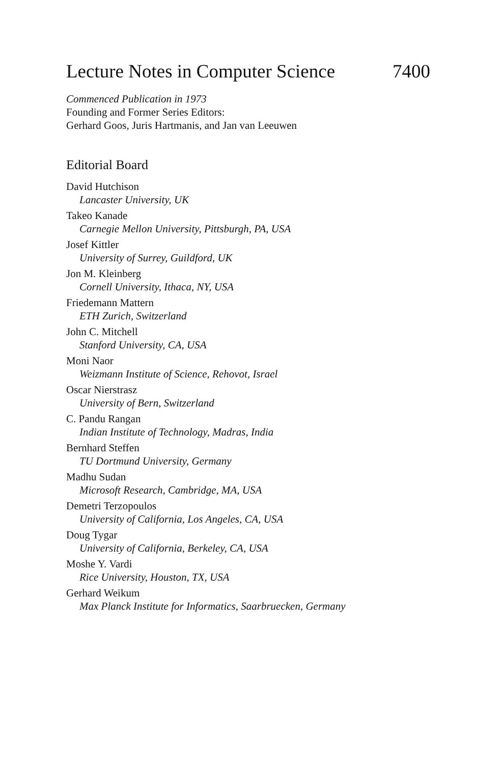Lecture Notes in Computer Science 7400
Commenced Publication in 1973
Founding and Former Series Editors:
Gerhard Goos, Juris Hartmanis, and Jan van Leeuwen
Editorial Board
David Hutchison
Lancaster University, UK
Takeo Kanade
Carnegie Mellon University, Pittsburgh, PA, USA
Josef Kittler
University of Surrey, Guildford, UK
Jon M. Kleinberg
Cornell University, Ithaca, NY, USA
Friedemann Mattern
ETH Zurich, Switzerland
John C. Mitchell
Stanford University, CA, USA
Moni Naor
Weizmann Institute of Science, Rehovot, Israel
Oscar Nierstrasz
University of Bern, Switzerland
C. Pandu Rangan
Indian Institute of Technology, Madras, India
Bernhard Steffen
TU Dortmund University, Germany
Madhu Sudan
Microsoft Research, Cambridge, MA, USA
Demetri Terzopoulos
University of California, Los Angeles, CA, USA
Doug Tygar
University of California, Berkeley, CA, USA
Moshe Y. Vardi
Rice University, Houston, TX, USA
Gerhard Weikum
Max Planck Institute for Informatics, Saarbruecken, Germany